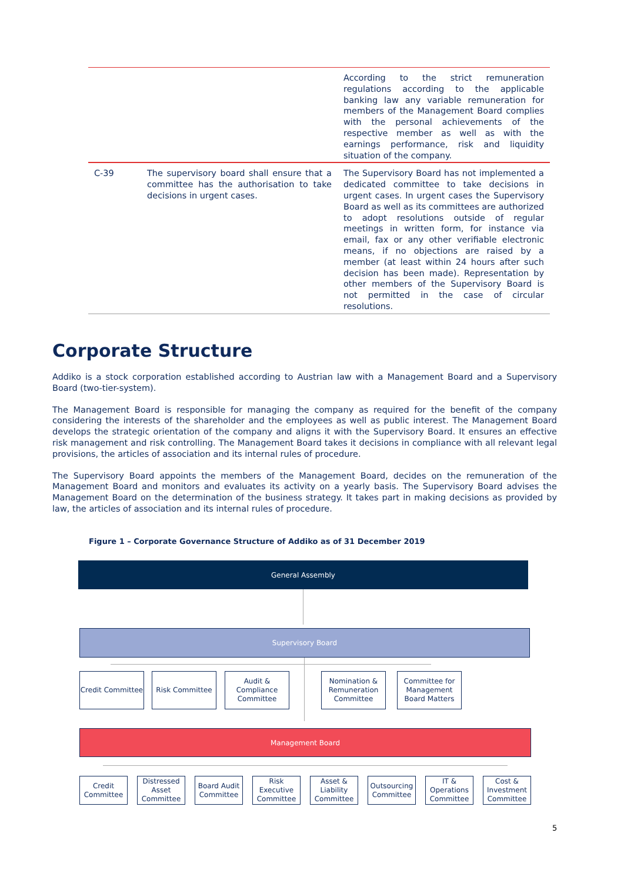| | | According to the strict remuneration regulations according to the applicable banking law any variable remuneration for members of the Management Board complies with the personal achievements of the respective member as well as with the earnings performance, risk and liquidity situation of the company. |
| C-39 | The supervisory board shall ensure that a committee has the authorisation to take decisions in urgent cases. | The Supervisory Board has not implemented a dedicated committee to take decisions in urgent cases. In urgent cases the Supervisory Board as well as its committees are authorized to adopt resolutions outside of regular meetings in written form, for instance via email, fax or any other verifiable electronic means, if no objections are raised by a member (at least within 24 hours after such decision has been made). Representation by other members of the Supervisory Board is not permitted in the case of circular resolutions. |
Corporate Structure
Addiko is a stock corporation established according to Austrian law with a Management Board and a Supervisory Board (two-tier-system).
The Management Board is responsible for managing the company as required for the benefit of the company considering the interests of the shareholder and the employees as well as public interest. The Management Board develops the strategic orientation of the company and aligns it with the Supervisory Board. It ensures an effective risk management and risk controlling. The Management Board takes it decisions in compliance with all relevant legal provisions, the articles of association and its internal rules of procedure.
The Supervisory Board appoints the members of the Management Board, decides on the remuneration of the Management Board and monitors and evaluates its activity on a yearly basis. The Supervisory Board advises the Management Board on the determination of the business strategy. It takes part in making decisions as provided by law, the articles of association and its internal rules of procedure.
Figure 1 – Corporate Governance Structure of Addiko as of 31 December 2019
General Assembly
Supervisory Board
Credit Committee
Risk Committee
Audit &
Compliance
Committee
Nomination &
Remuneration
Committee
Committee for
Management
Board Matters
Management Board
Credit
Committee
Distressed
Asset
Committee
Board Audit
Committee
Risk
Executive
Committee
Asset &
Liability
Committee
Outsourcing
Committee
IT &
Operations
Committee
Cost &
Investment
Committee
5